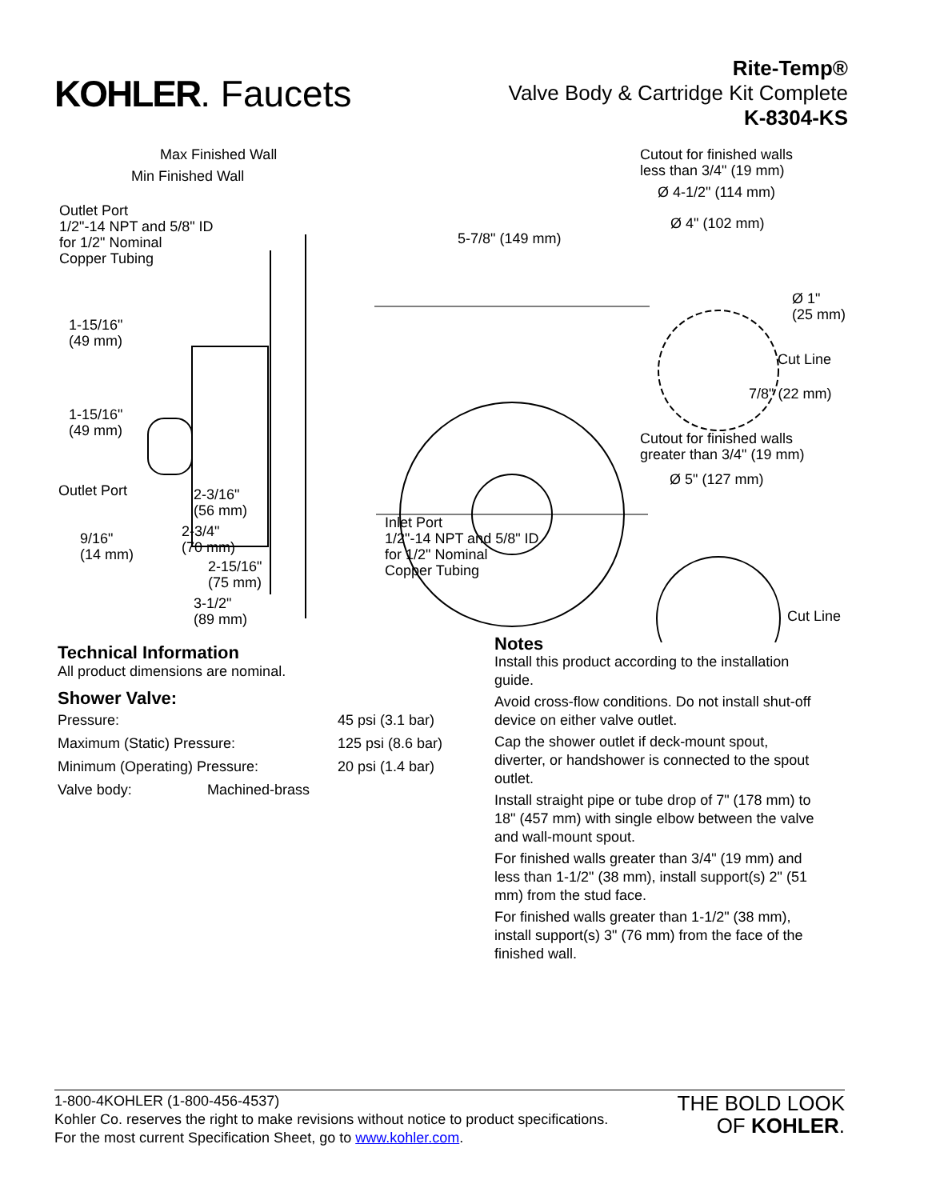KOHLER. Faucets
Rite-Temp®
Valve Body & Cartridge Kit Complete
K-8304-KS
Max Finished Wall
Min Finished Wall
Outlet Port
1/2"-14 NPT and 5/8" ID
for 1/2" Nominal
Copper Tubing
1-15/16"
(49 mm)
1-15/16"
(49 mm)
Outlet Port 2-3/16"
(56 mm)
9/16"
(14 mm)
2-3/4"
(70 mm)
2-15/16"
(75 mm)
3-1/2"
(89 mm)
5-7/8" (149 mm)
Inlet Port
1/2"-14 NPT and 5/8" ID
for 1/2" Nominal
Copper Tubing
Cutout for finished walls
less than 3/4" (19 mm)
Ø 4-1/2" (114 mm)
Ø 4" (102 mm)
Ø 1"
(25 mm)
Cut Line
7/8" (22 mm)
Cutout for finished walls
greater than 3/4" (19 mm)
Ø 5" (127 mm)
Cut Line
Technical Information
All product dimensions are nominal.
Shower Valve:
| Pressure: | | 45 psi (3.1 bar) |
| Maximum (Static) Pressure: | | 125 psi (8.6 bar) |
| Minimum (Operating) Pressure: | | 20 psi (1.4 bar) |
| Valve body: | Machined-brass | |
Notes
Install this product according to the installation guide.
Avoid cross-flow conditions. Do not install shut-off device on either valve outlet.
Cap the shower outlet if deck-mount spout, diverter, or handshower is connected to the spout outlet.
Install straight pipe or tube drop of 7" (178 mm) to 18" (457 mm) with single elbow between the valve and wall-mount spout.
For finished walls greater than 3/4" (19 mm) and less than 1-1/2" (38 mm), install support(s) 2" (51 mm) from the stud face.
For finished walls greater than 1-1/2" (38 mm), install support(s) 3" (76 mm) from the face of the finished wall.
1-800-4KOHLER (1-800-456-4537)
Kohler Co. reserves the right to make revisions without notice to product specifications.
For the most current Specification Sheet, go to www.kohler.com.
THE BOLD LOOK
OF KOHLER.